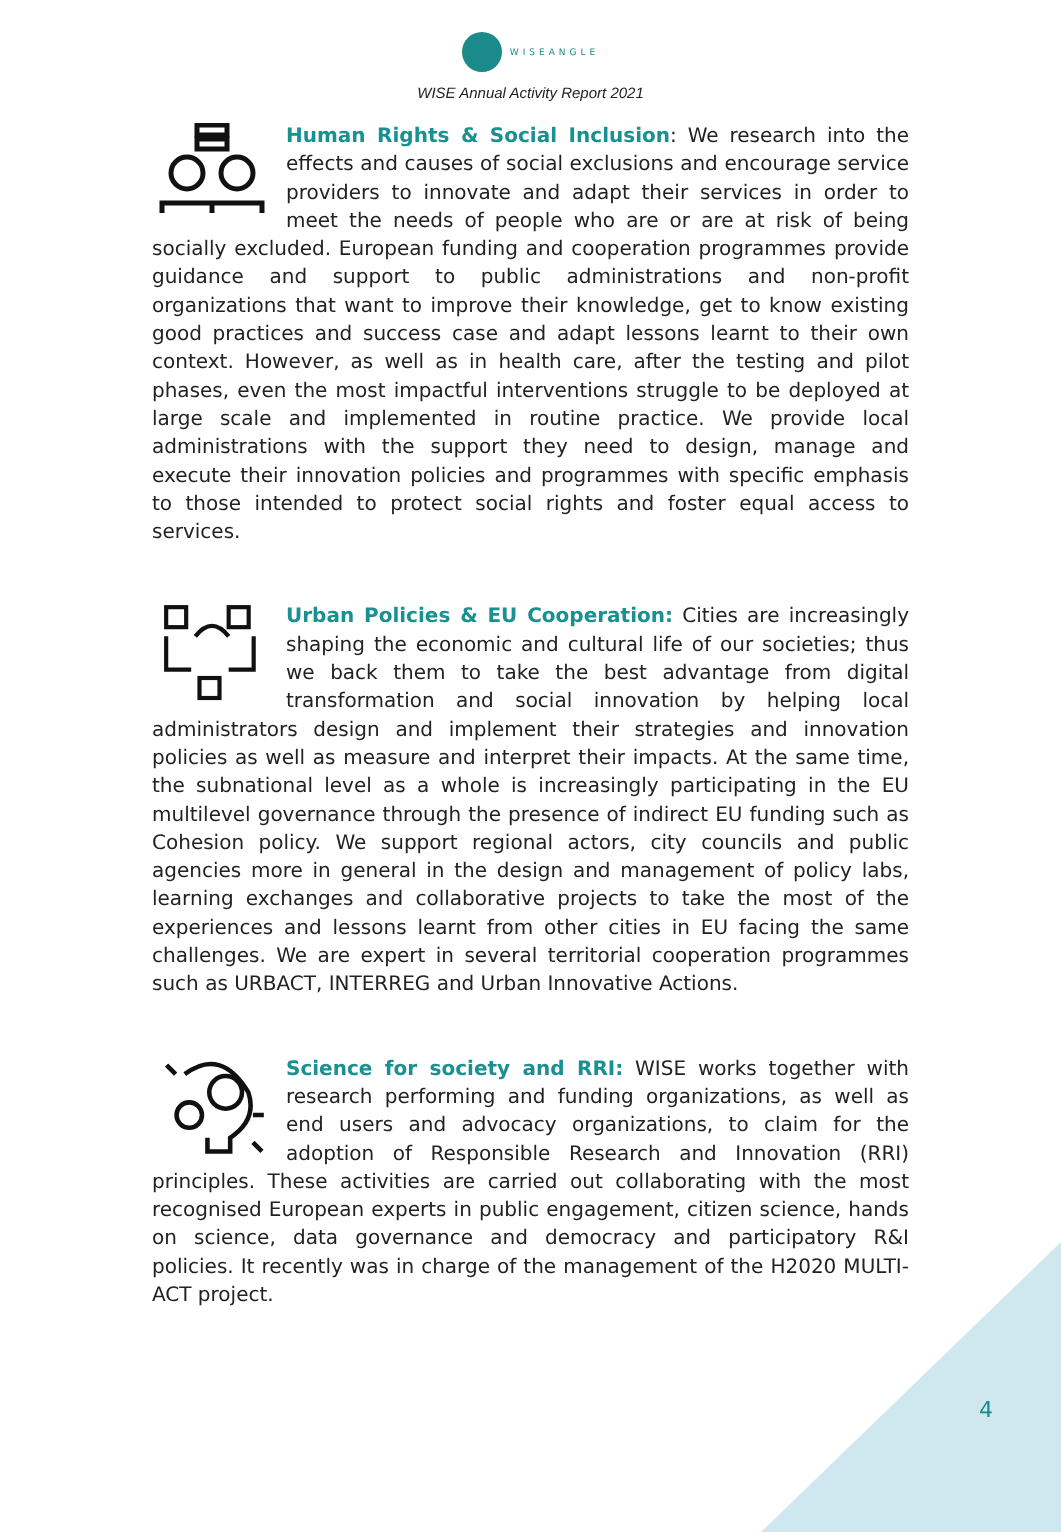WISEANGLE
WISE Annual Activity Report 2021
Human Rights & Social Inclusion: We research into the effects and causes of social exclusions and encourage service providers to innovate and adapt their services in order to meet the needs of people who are or are at risk of being socially excluded. European funding and cooperation programmes provide guidance and support to public administrations and non-profit organizations that want to improve their knowledge, get to know existing good practices and success case and adapt lessons learnt to their own context. However, as well as in health care, after the testing and pilot phases, even the most impactful interventions struggle to be deployed at large scale and implemented in routine practice. We provide local administrations with the support they need to design, manage and execute their innovation policies and programmes with specific emphasis to those intended to protect social rights and foster equal access to services.
Urban Policies & EU Cooperation: Cities are increasingly shaping the economic and cultural life of our societies; thus we back them to take the best advantage from digital transformation and social innovation by helping local administrators design and implement their strategies and innovation policies as well as measure and interpret their impacts. At the same time, the subnational level as a whole is increasingly participating in the EU multilevel governance through the presence of indirect EU funding such as Cohesion policy. We support regional actors, city councils and public agencies more in general in the design and management of policy labs, learning exchanges and collaborative projects to take the most of the experiences and lessons learnt from other cities in EU facing the same challenges. We are expert in several territorial cooperation programmes such as URBACT, INTERREG and Urban Innovative Actions.
Science for society and RRI: WISE works together with research performing and funding organizations, as well as end users and advocacy organizations, to claim for the adoption of Responsible Research and Innovation (RRI) principles. These activities are carried out collaborating with the most recognised European experts in public engagement, citizen science, hands on science, data governance and democracy and participatory R&I policies. It recently was in charge of the management of the H2020 MULTI-ACT project.
4